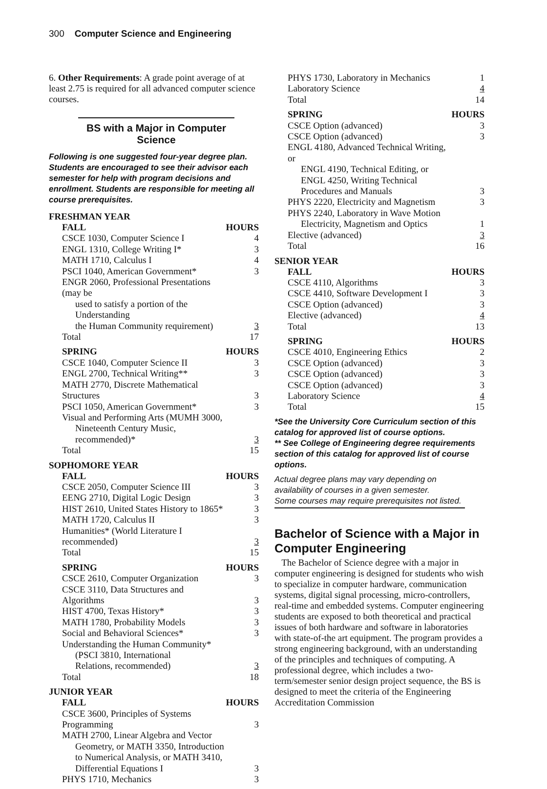300 Computer Science and Engineering
6. Other Requirements: A grade point average of at least 2.75 is required for all advanced computer science courses.
BS with a Major in Computer Science
Following is one suggested four-year degree plan. Students are encouraged to see their advisor each semester for help with program decisions and enrollment. Students are responsible for meeting all course prerequisites.
FRESHMAN YEAR
| FALL | HOURS |
| --- | --- |
| CSCE 1030, Computer Science I | 4 |
| ENGL 1310, College Writing I* | 3 |
| MATH 1710, Calculus I | 4 |
| PSCI 1040, American Government* | 3 |
| ENGR 2060, Professional Presentations (may be | |
| used to satisfy a portion of the Understanding | |
| the Human Community requirement) | 3 |
| Total | 17 |
| SPRING | HOURS |
| --- | --- |
| CSCE 1040, Computer Science II | 3 |
| ENGL 2700, Technical Writing** | 3 |
| MATH 2770, Discrete Mathematical Structures | 3 |
| PSCI 1050, American Government* | 3 |
| Visual and Performing Arts (MUMH 3000, | |
| Nineteenth Century Music, recommended)* | 3 |
| Total | 15 |
SOPHOMORE YEAR
| FALL | HOURS |
| --- | --- |
| CSCE 2050, Computer Science III | 3 |
| EENG 2710, Digital Logic Design | 3 |
| HIST 2610, United States History to 1865* | 3 |
| MATH 1720, Calculus II | 3 |
| Humanities* (World Literature I recommended) | 3 |
| Total | 15 |
| SPRING | HOURS |
| --- | --- |
| CSCE 2610, Computer Organization | 3 |
| CSCE 3110, Data Structures and Algorithms | 3 |
| HIST 4700, Texas History* | 3 |
| MATH 1780, Probability Models | 3 |
| Social and Behavioral Sciences* | 3 |
| Understanding the Human Community* | |
| (PSCI 3810, International | |
| Relations, recommended) | 3 |
| Total | 18 |
JUNIOR YEAR
| FALL | HOURS |
| --- | --- |
| CSCE 3600, Principles of Systems Programming | 3 |
| MATH 2700, Linear Algebra and Vector | |
| Geometry, or MATH 3350, Introduction | |
| to Numerical Analysis, or MATH 3410, | |
| Differential Equations I | 3 |
| PHYS 1710, Mechanics | 3 |
| PHYS 1730, Laboratory in Mechanics | 1 |
| Laboratory Science | 4 |
| Total | 14 |
| SPRING | HOURS |
| --- | --- |
| CSCE Option (advanced) | 3 |
| CSCE Option (advanced) | 3 |
| ENGL 4180, Advanced Technical Writing, or | |
| ENGL 4190, Technical Editing, or | |
| ENGL 4250, Writing Technical | |
| Procedures and Manuals | 3 |
| PHYS 2220, Electricity and Magnetism | 3 |
| PHYS 2240, Laboratory in Wave Motion | |
| Electricity, Magnetism and Optics | 1 |
| Elective (advanced) | 3 |
| Total | 16 |
SENIOR YEAR
| FALL | HOURS |
| --- | --- |
| CSCE 4110, Algorithms | 3 |
| CSCE 4410, Software Development I | 3 |
| CSCE Option (advanced) | 3 |
| Elective (advanced) | 4 |
| Total | 13 |
| SPRING | HOURS |
| --- | --- |
| CSCE 4010, Engineering Ethics | 2 |
| CSCE Option (advanced) | 3 |
| CSCE Option (advanced) | 3 |
| CSCE Option (advanced) | 3 |
| Laboratory Science | 4 |
| Total | 15 |
*See the University Core Curriculum section of this catalog for approved list of course options.
** See College of Engineering degree requirements section of this catalog for approved list of course options.
Actual degree plans may vary depending on availability of courses in a given semester.
Some courses may require prerequisites not listed.
Bachelor of Science with a Major in Computer Engineering
The Bachelor of Science degree with a major in computer engineering is designed for students who wish to specialize in computer hardware, communication systems, digital signal processing, micro-controllers, real-time and embedded systems. Computer engineering students are exposed to both theoretical and practical issues of both hardware and software in laboratories with state-of-the art equipment. The program provides a strong engineering background, with an understanding of the principles and techniques of computing. A professional degree, which includes a two-term/semester senior design project sequence, the BS is designed to meet the criteria of the Engineering Accreditation Commission